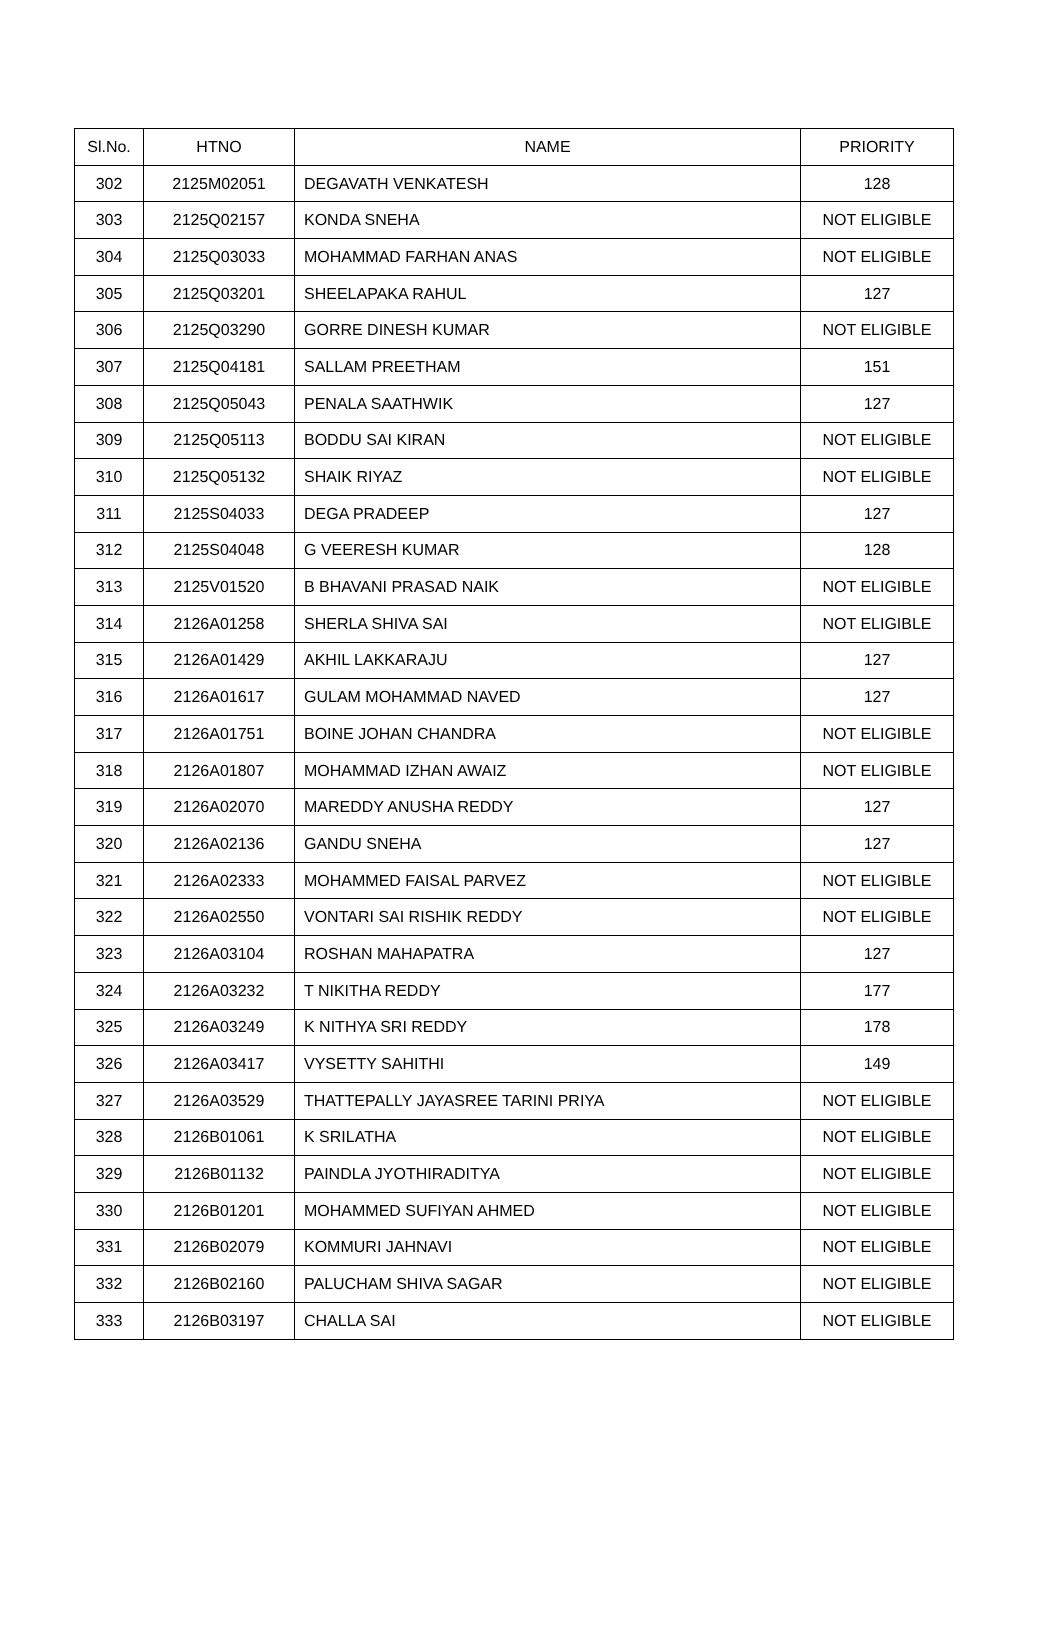| Sl.No. | HTNO | NAME | PRIORITY |
| --- | --- | --- | --- |
| 302 | 2125M02051 | DEGAVATH VENKATESH | 128 |
| 303 | 2125Q02157 | KONDA SNEHA | NOT ELIGIBLE |
| 304 | 2125Q03033 | MOHAMMAD FARHAN ANAS | NOT ELIGIBLE |
| 305 | 2125Q03201 | SHEELAPAKA RAHUL | 127 |
| 306 | 2125Q03290 | GORRE DINESH KUMAR | NOT ELIGIBLE |
| 307 | 2125Q04181 | SALLAM PREETHAM | 151 |
| 308 | 2125Q05043 | PENALA SAATHWIK | 127 |
| 309 | 2125Q05113 | BODDU SAI KIRAN | NOT ELIGIBLE |
| 310 | 2125Q05132 | SHAIK RIYAZ | NOT ELIGIBLE |
| 311 | 2125S04033 | DEGA PRADEEP | 127 |
| 312 | 2125S04048 | G VEERESH KUMAR | 128 |
| 313 | 2125V01520 | B BHAVANI PRASAD NAIK | NOT ELIGIBLE |
| 314 | 2126A01258 | SHERLA SHIVA SAI | NOT ELIGIBLE |
| 315 | 2126A01429 | AKHIL LAKKARAJU | 127 |
| 316 | 2126A01617 | GULAM MOHAMMAD NAVED | 127 |
| 317 | 2126A01751 | BOINE JOHAN CHANDRA | NOT ELIGIBLE |
| 318 | 2126A01807 | MOHAMMAD IZHAN AWAIZ | NOT ELIGIBLE |
| 319 | 2126A02070 | MAREDDY ANUSHA REDDY | 127 |
| 320 | 2126A02136 | GANDU SNEHA | 127 |
| 321 | 2126A02333 | MOHAMMED FAISAL PARVEZ | NOT ELIGIBLE |
| 322 | 2126A02550 | VONTARI SAI RISHIK REDDY | NOT ELIGIBLE |
| 323 | 2126A03104 | ROSHAN MAHAPATRA | 127 |
| 324 | 2126A03232 | T NIKITHA REDDY | 177 |
| 325 | 2126A03249 | K NITHYA SRI REDDY | 178 |
| 326 | 2126A03417 | VYSETTY SAHITHI | 149 |
| 327 | 2126A03529 | THATTEPALLY JAYASREE TARINI PRIYA | NOT ELIGIBLE |
| 328 | 2126B01061 | K SRILATHA | NOT ELIGIBLE |
| 329 | 2126B01132 | PAINDLA JYOTHIRADITYA | NOT ELIGIBLE |
| 330 | 2126B01201 | MOHAMMED SUFIYAN AHMED | NOT ELIGIBLE |
| 331 | 2126B02079 | KOMMURI JAHNAVI | NOT ELIGIBLE |
| 332 | 2126B02160 | PALUCHAM SHIVA SAGAR | NOT ELIGIBLE |
| 333 | 2126B03197 | CHALLA SAI | NOT ELIGIBLE |